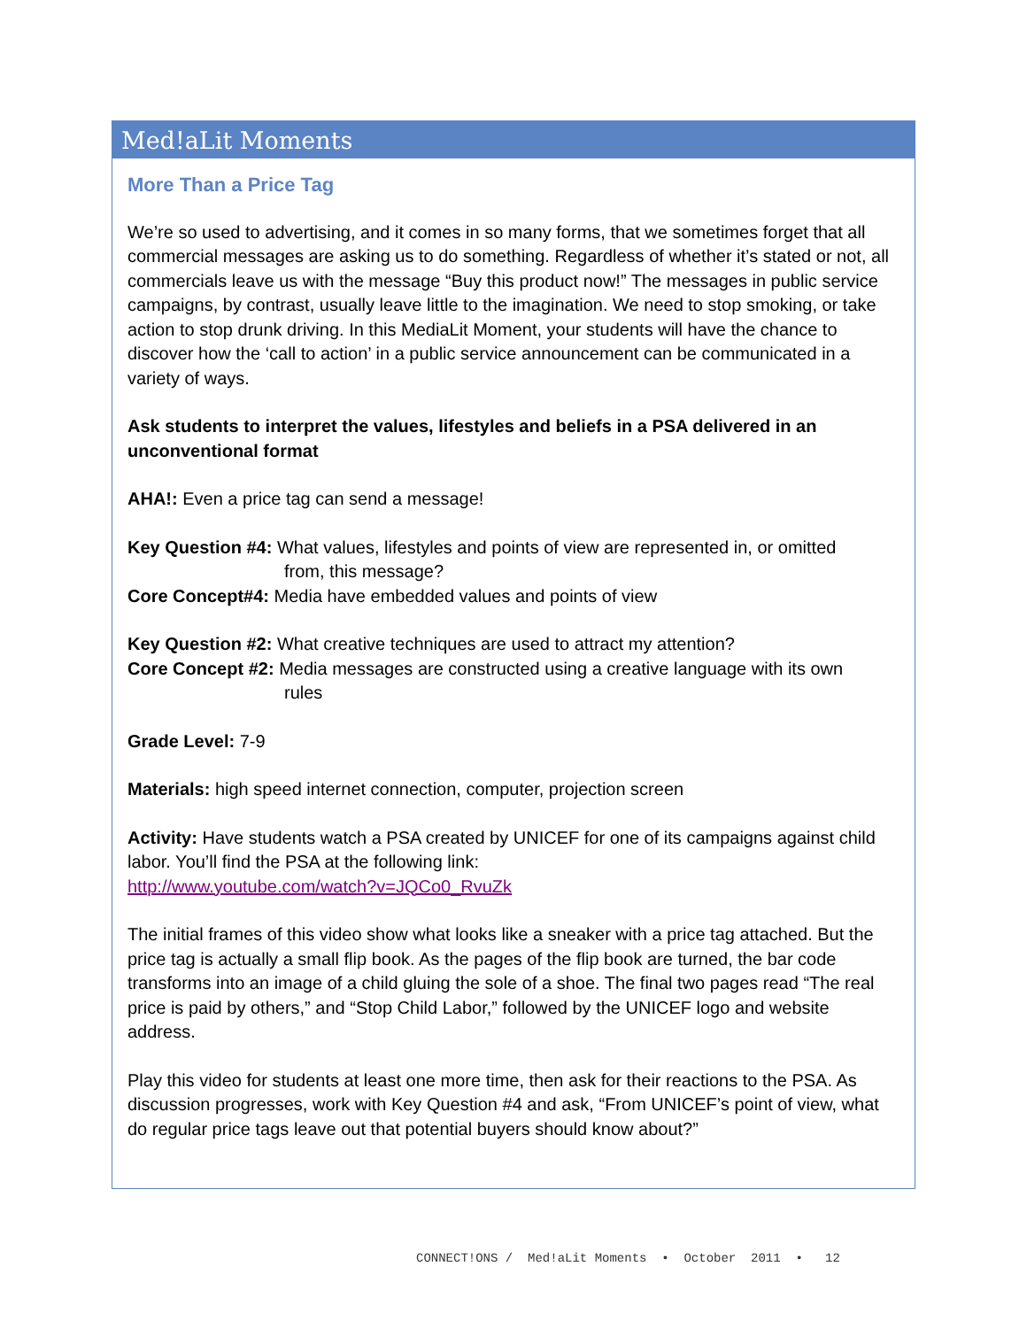Med!aLit Moments
More Than a Price Tag
We’re so used to advertising, and it comes in so many forms, that we sometimes forget that all commercial messages are asking us to do something. Regardless of whether it’s stated or not, all commercials leave us with the message “Buy this product now!” The messages in public service campaigns, by contrast, usually leave little to the imagination. We need to stop smoking, or take action to stop drunk driving. In this MediaLit Moment, your students will have the chance to discover how the ‘call to action’ in a public service announcement can be communicated in a variety of ways.
Ask students to interpret the values, lifestyles and beliefs in a PSA delivered in an unconventional format
AHA!: Even a price tag can send a message!
Key Question #4: What values, lifestyles and points of view are represented in, or omitted
from, this message?
Core Concept#4: Media have embedded values and points of view
Key Question #2: What creative techniques are used to attract my attention?
Core Concept #2: Media messages are constructed using a creative language with its own
rules
Grade Level: 7-9
Materials: high speed internet connection, computer, projection screen
Activity: Have students watch a PSA created by UNICEF for one of its campaigns against child labor. You’ll find the PSA at the following link:
http://www.youtube.com/watch?v=JQCo0_RvuZk
The initial frames of this video show what looks like a sneaker with a price tag attached. But the price tag is actually a small flip book. As the pages of the flip book are turned, the bar code transforms into an image of a child gluing the sole of a shoe. The final two pages read “The real price is paid by others,” and “Stop Child Labor,” followed by the UNICEF logo and website address.
Play this video for students at least one more time, then ask for their reactions to the PSA. As discussion progresses, work with Key Question #4 and ask, “From UNICEF’s point of view, what do regular price tags leave out that potential buyers should know about?”
CONNECT!ONS / Med!aLit Moments • October 2011 • 12